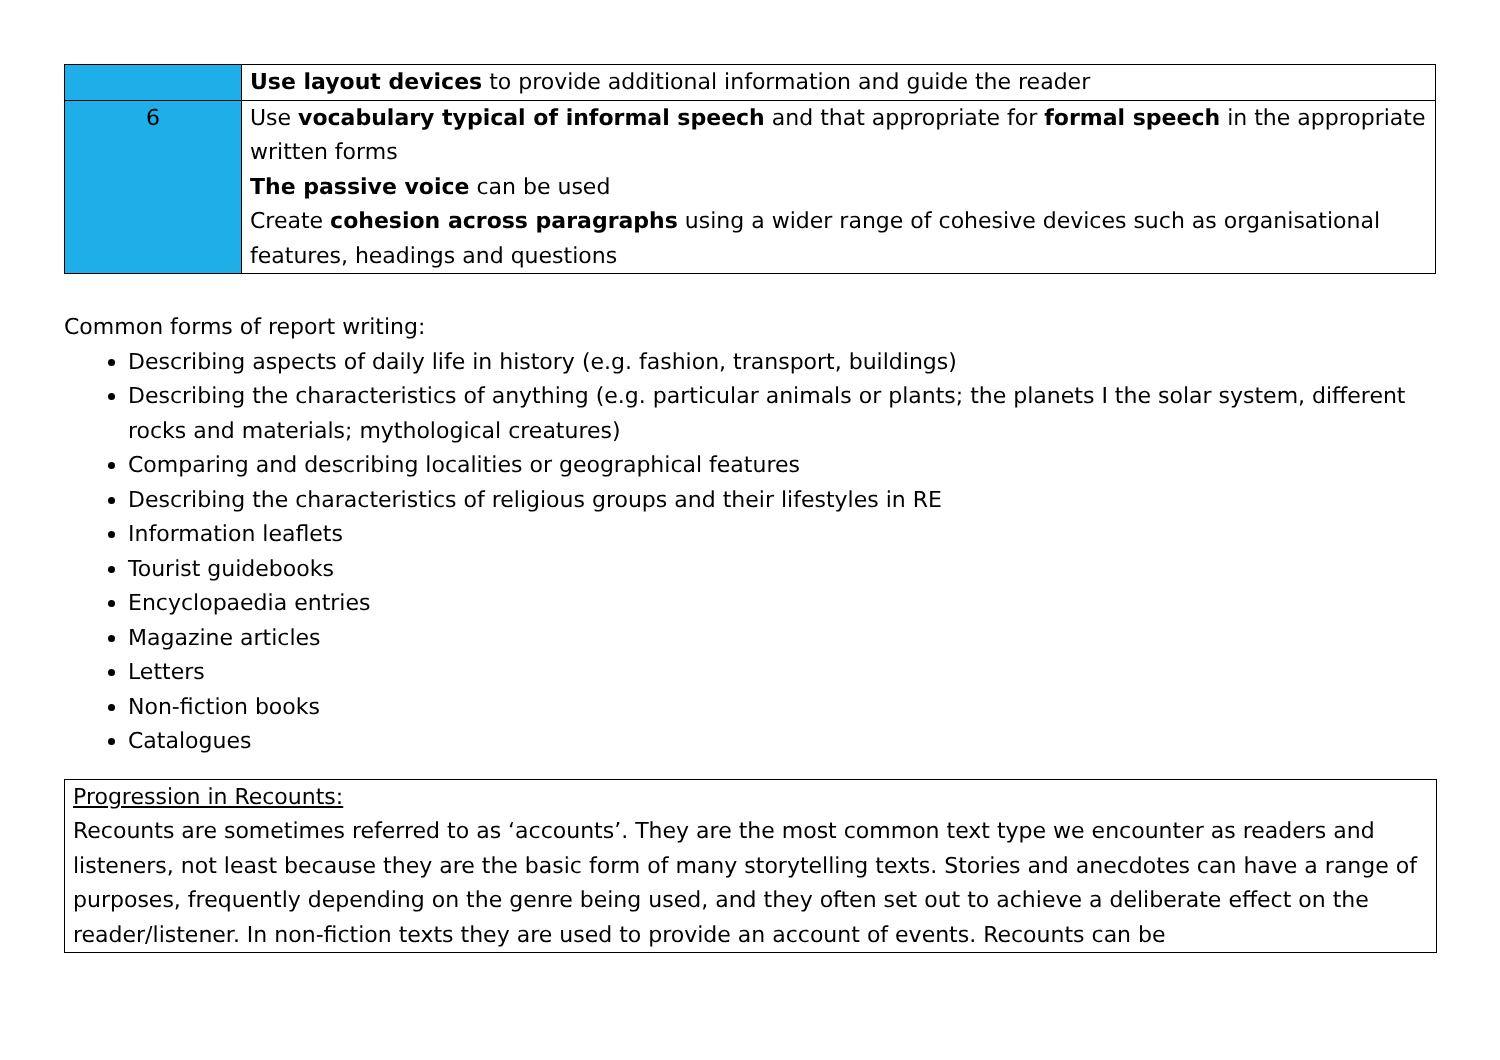| | Use layout devices to provide additional information and guide the reader |
| 6 | Use vocabulary typical of informal speech and that appropriate for formal speech in the appropriate written forms The passive voice can be used Create cohesion across paragraphs using a wider range of cohesive devices such as organisational features, headings and questions |
Common forms of report writing:
Describing aspects of daily life in history (e.g. fashion, transport, buildings)
Describing the characteristics of anything (e.g. particular animals or plants; the planets I the solar system, different rocks and materials; mythological creatures)
Comparing and describing localities or geographical features
Describing the characteristics of religious groups and their lifestyles in RE
Information leaflets
Tourist guidebooks
Encyclopaedia entries
Magazine articles
Letters
Non-fiction books
Catalogues
Progression in Recounts:
Recounts are sometimes referred to as ‘accounts’. They are the most common text type we encounter as readers and listeners, not least because they are the basic form of many storytelling texts. Stories and anecdotes can have a range of purposes, frequently depending on the genre being used, and they often set out to achieve a deliberate effect on the reader/listener. In non-fiction texts they are used to provide an account of events. Recounts can be